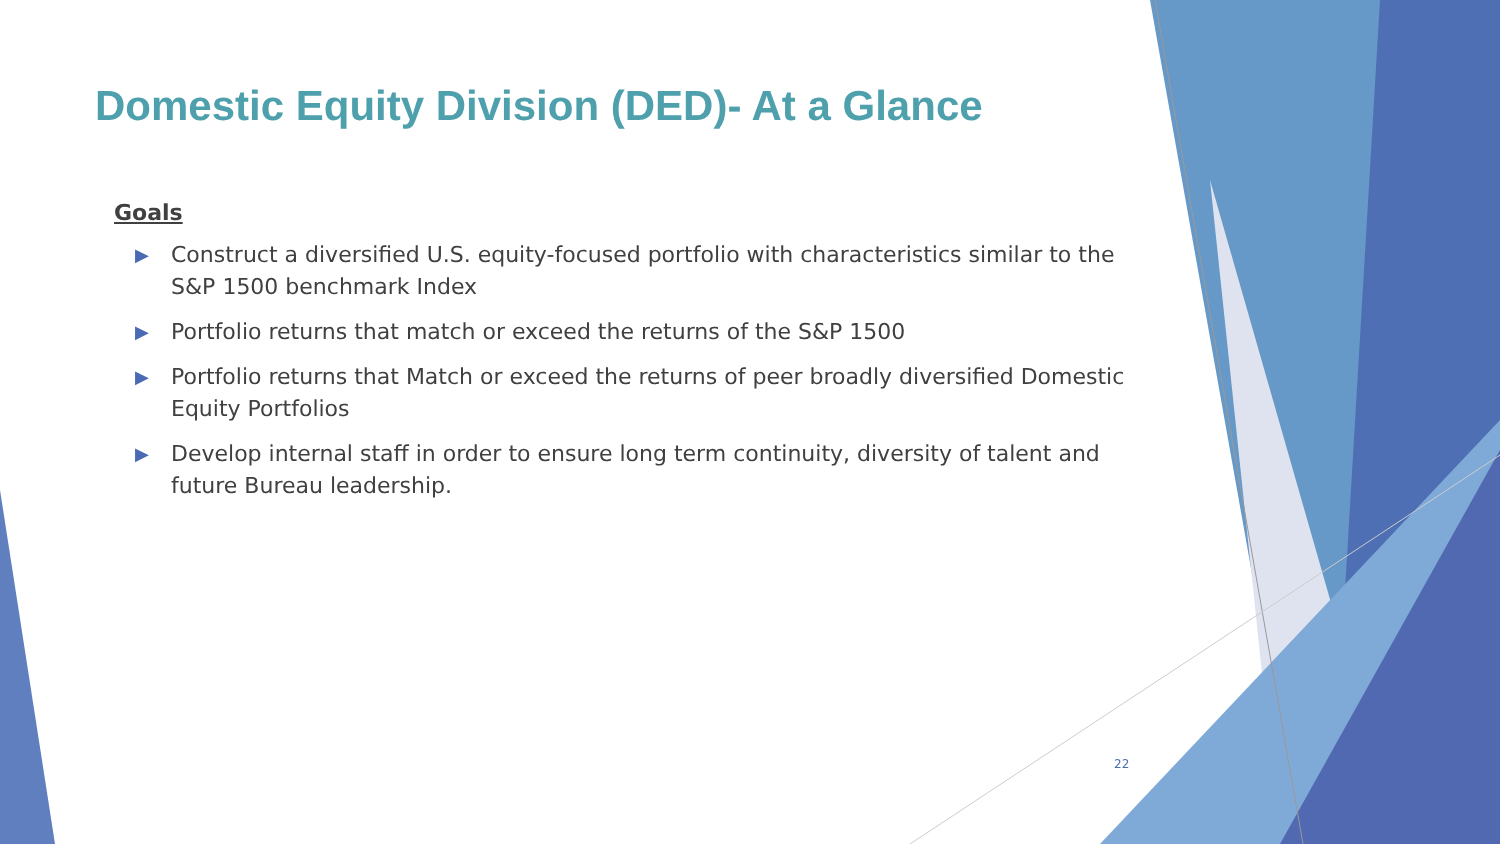Domestic Equity Division (DED)- At a Glance
Goals
▶ Construct a diversified U.S. equity-focused portfolio with characteristics similar to the S&P 1500 benchmark Index
▶ Portfolio returns that match or exceed the returns of the S&P 1500
▶ Portfolio returns that Match or exceed the returns of peer broadly diversified Domestic Equity Portfolios
▶ Develop internal staff in order to ensure long term continuity, diversity of talent and future Bureau leadership.
22